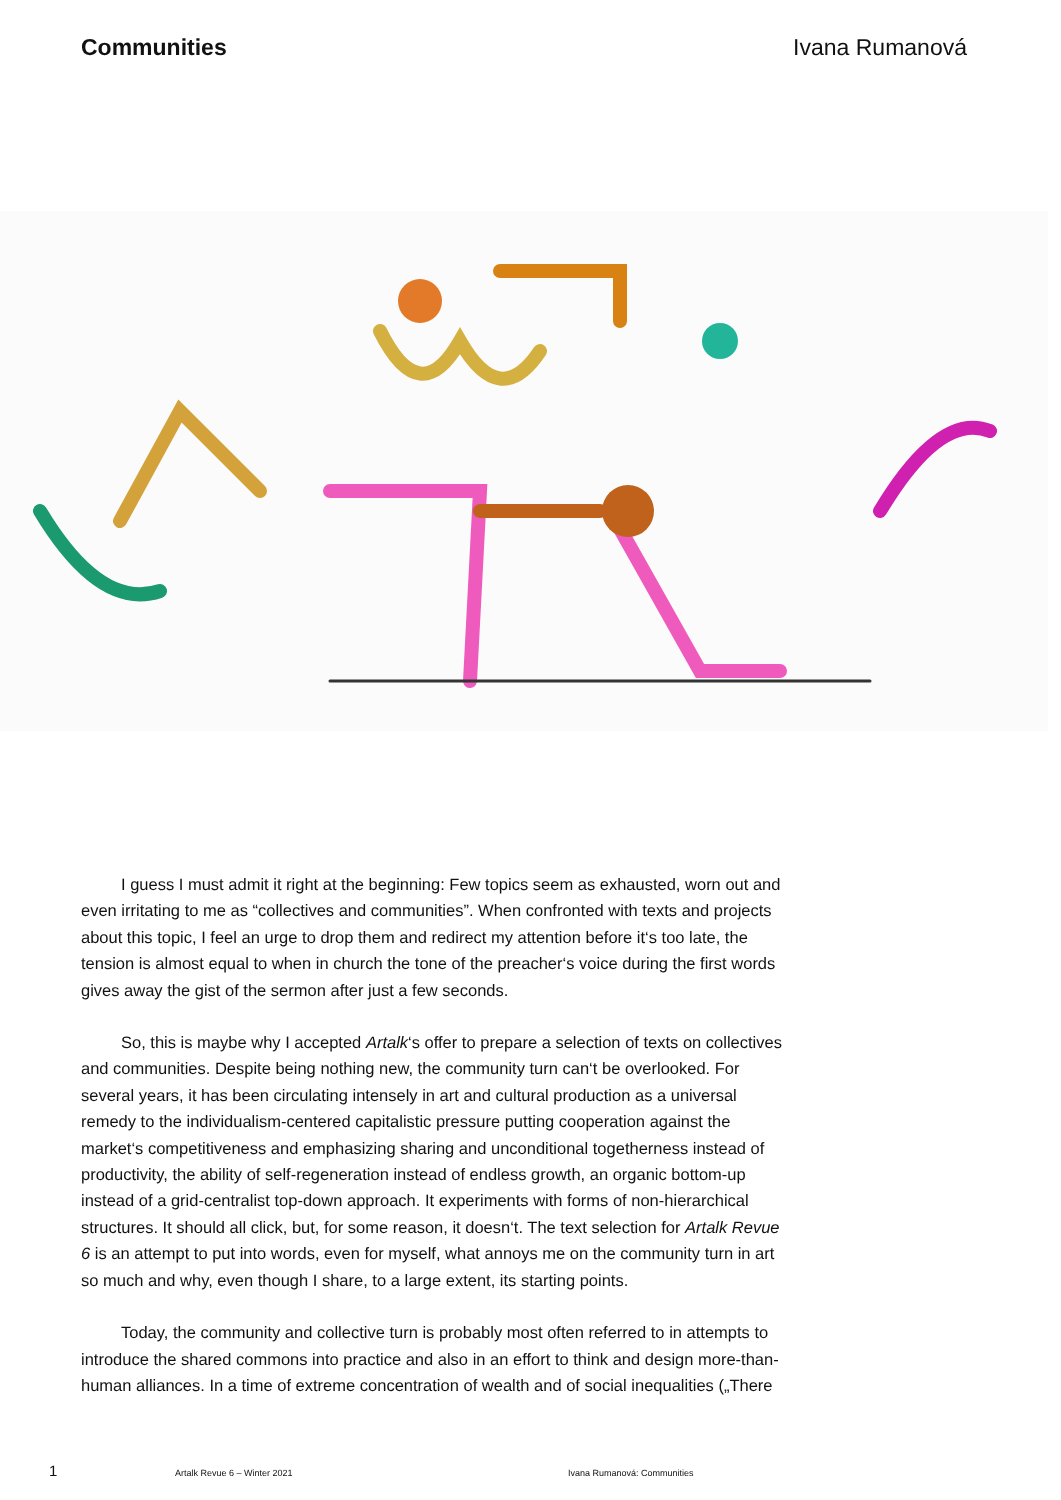Communities Ivana Rumanová
I guess I must admit it right at the beginning: Few topics seem as exhausted, worn out and even irritating to me as “collectives and communities”. When confronted with texts and projects about this topic, I feel an urge to drop them and redirect my attention before it‘s too late, the tension is almost equal to when in church the tone of the preacher‘s voice during the first words gives away the gist of the sermon after just a few seconds.
So, this is maybe why I accepted Artalk‘s offer to prepare a selection of texts on collectives and communities. Despite being nothing new, the community turn can‘t be overlooked. For several years, it has been circulating intensely in art and cultural production as a universal remedy to the individualism-centered capitalistic pressure putting cooperation against the market‘s competitiveness and emphasizing sharing and unconditional togetherness instead of productivity, the ability of self-regeneration instead of endless growth, an organic bottom-up instead of a grid-centralist top-down approach. It experiments with forms of non-hierarchical structures. It should all click, but, for some reason, it doesn‘t. The text selection for Artalk Revue 6 is an attempt to put into words, even for myself, what annoys me on the community turn in art so much and why, even though I share, to a large extent, its starting points.
Today, the community and collective turn is probably most often referred to in attempts to introduce the shared commons into practice and also in an effort to think and design more-than-human alliances. In a time of extreme concentration of wealth and of social inequalities („There
1 Artalk Revue 6 – Winter 2021 Ivana Rumanová: Communities